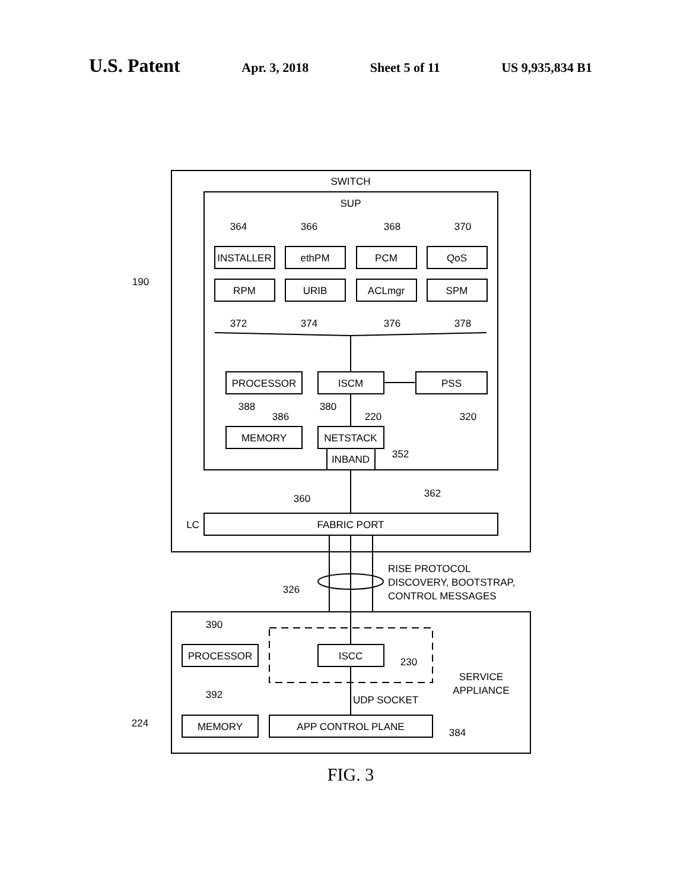U.S. Patent Apr. 3, 2018 Sheet 5 of 11 US 9,935,834 B1
SWITCH
SUP
364
366
368
370
INSTALLER
ethPM
PCM
QoS
RPM
URIB
ACLmgr
SPM
372
374
376
378
PROCESSOR
ISCM
PSS
388
386
380
220
320
MEMORY
NETSTACK
INBAND
352
190
360
362
LC
FABRIC PORT
326
390
PROCESSOR
ISCC
230
SERVICE
APPLIANCE
UDP SOCKET
392
224
MEMORY
APP CONTROL PLANE
384
RISE PROTOCOL
DISCOVERY, BOOTSTRAP,
CONTROL MESSAGES
FIG. 3